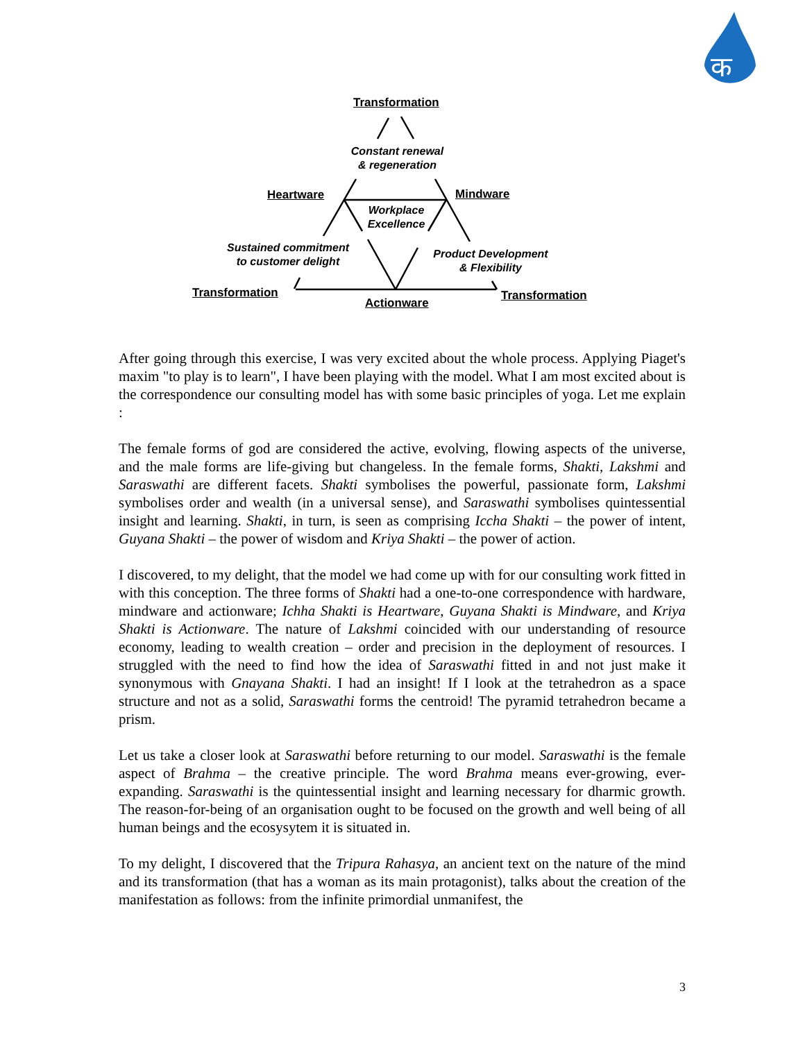क
Transformation
Constant renewal
& regeneration
Heartware Mindware
Workplace
Excellence
Sustained commitment
to customer delight
Product Development
& Flexibility
Transformation
Actionware
Transformation
After going through this exercise, I was very excited about the whole process. Applying Piaget's maxim "to play is to learn", I have been playing with the model. What I am most excited about is the correspondence our consulting model has with some basic principles of yoga. Let me explain :
The female forms of god are considered the active, evolving, flowing aspects of the universe, and the male forms are life-giving but changeless. In the female forms, Shakti, Lakshmi and Saraswathi are different facets. Shakti symbolises the powerful, passionate form, Lakshmi symbolises order and wealth (in a universal sense), and Saraswathi symbolises quintessential insight and learning. Shakti, in turn, is seen as comprising Iccha Shakti – the power of intent, Guyana Shakti – the power of wisdom and Kriya Shakti – the power of action.
I discovered, to my delight, that the model we had come up with for our consulting work fitted in with this conception. The three forms of Shakti had a one-to-one correspondence with hardware, mindware and actionware; Ichha Shakti is Heartware, Guyana Shakti is Mindware, and Kriya Shakti is Actionware. The nature of Lakshmi coincided with our understanding of resource economy, leading to wealth creation – order and precision in the deployment of resources. I struggled with the need to find how the idea of Saraswathi fitted in and not just make it synonymous with Gnayana Shakti. I had an insight! If I look at the tetrahedron as a space structure and not as a solid, Saraswathi forms the centroid! The pyramid tetrahedron became a prism.
Let us take a closer look at Saraswathi before returning to our model. Saraswathi is the female aspect of Brahma – the creative principle. The word Brahma means ever-growing, ever-expanding. Saraswathi is the quintessential insight and learning necessary for dharmic growth. The reason-for-being of an organisation ought to be focused on the growth and well being of all human beings and the ecosysytem it is situated in.
To my delight, I discovered that the Tripura Rahasya, an ancient text on the nature of the mind and its transformation (that has a woman as its main protagonist), talks about the creation of the manifestation as follows: from the infinite primordial unmanifest, the
3